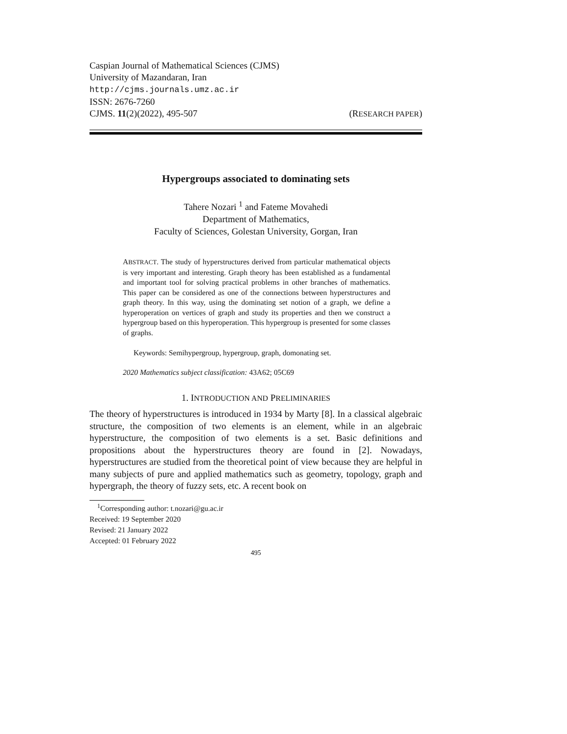Caspian Journal of Mathematical Sciences (CJMS)
University of Mazandaran, Iran
http://cjms.journals.umz.ac.ir
ISSN: 2676-7260
CJMS. 11(2)(2022), 495-507 (RESEARCH PAPER)
Hypergroups associated to dominating sets
Tahere Nozari <sup>1</sup> and Fateme Movahedi
Department of Mathematics,
Faculty of Sciences, Golestan University, Gorgan, Iran
ABSTRACT. The study of hyperstructures derived from particular mathematical objects is very important and interesting. Graph theory has been established as a fundamental and important tool for solving practical problems in other branches of mathematics. This paper can be considered as one of the connections between hyperstructures and graph theory. In this way, using the dominating set notion of a graph, we define a hyperoperation on vertices of graph and study its properties and then we construct a hypergroup based on this hyperoperation. This hypergroup is presented for some classes of graphs.
Keywords: Semihypergroup, hypergroup, graph, domonating set.
2020 Mathematics subject classification: 43A62; 05C69
1. INTRODUCTION AND PRELIMINARIES
The theory of hyperstructures is introduced in 1934 by Marty [8]. In a classical algebraic structure, the composition of two elements is an element, while in an algebraic hyperstructure, the composition of two elements is a set. Basic definitions and propositions about the hyperstructures theory are found in [2]. Nowadays, hyperstructures are studied from the theoretical point of view because they are helpful in many subjects of pure and applied mathematics such as geometry, topology, graph and hypergraph, the theory of fuzzy sets, etc. A recent book on
<sup>1</sup> Corresponding author: t.nozari@gu.ac.ir
Received: 19 September 2020
Revised: 21 January 2022
Accepted: 01 February 2022
495